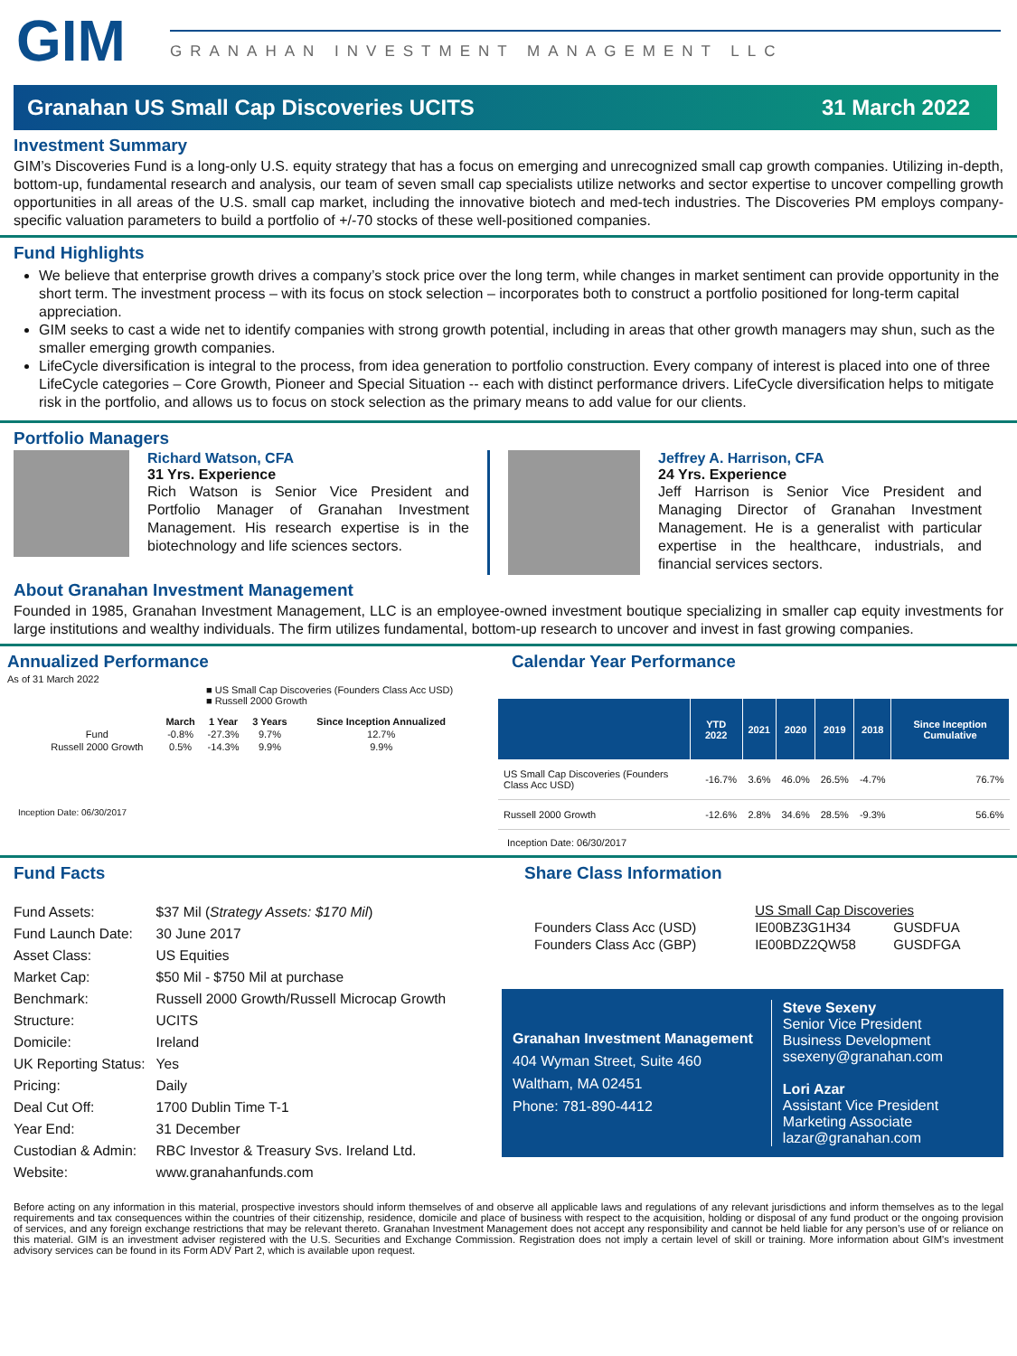GIM
GRANAHAN INVESTMENT MANAGEMENT LLC
Granahan US Small Cap Discoveries UCITS 31 March 2022
Investment Summary
GIM’s Discoveries Fund is a long-only U.S. equity strategy that has a focus on emerging and unrecognized small cap growth companies. Utilizing in-depth, bottom-up, fundamental research and analysis, our team of seven small cap specialists utilize networks and sector expertise to uncover compelling growth opportunities in all areas of the U.S. small cap market, including the innovative biotech and med-tech industries. The Discoveries PM employs company-specific valuation parameters to build a portfolio of +/-70 stocks of these well-positioned companies.
Fund Highlights
We believe that enterprise growth drives a company’s stock price over the long term, while changes in market sentiment can provide opportunity in the short term. The investment process – with its focus on stock selection – incorporates both to construct a portfolio positioned for long-term capital appreciation.
GIM seeks to cast a wide net to identify companies with strong growth potential, including in areas that other growth managers may shun, such as the smaller emerging growth companies.
LifeCycle diversification is integral to the process, from idea generation to portfolio construction. Every company of interest is placed into one of three LifeCycle categories – Core Growth, Pioneer and Special Situation -- each with distinct performance drivers. LifeCycle diversification helps to mitigate risk in the portfolio, and allows us to focus on stock selection as the primary means to add value for our clients.
Portfolio Managers
Richard Watson, CFA
31 Yrs. Experience
Rich Watson is Senior Vice President and Portfolio Manager of Granahan Investment Management. His research expertise is in the biotechnology and life sciences sectors.
Jeffrey A. Harrison, CFA
24 Yrs. Experience
Jeff Harrison is Senior Vice President and Managing Director of Granahan Investment Management. He is a generalist with particular expertise in the healthcare, industrials, and financial services sectors.
About Granahan Investment Management
Founded in 1985, Granahan Investment Management, LLC is an employee-owned investment boutique specializing in smaller cap equity investments for large institutions and wealthy individuals. The firm utilizes fundamental, bottom-up research to uncover and invest in fast growing companies.
Annualized Performance
As of 31 March 2022
■ US Small Cap Discoveries (Founders Class Acc USD)
■ Russell 2000 Growth
| | March | 1 Year | 3 Years | Since Inception Annualized |
| --- | --- | --- | --- | --- |
| Fund | -0.8% | -27.3% | 9.7% | 12.7% |
| Russell 2000 Growth | 0.5% | -14.3% | 9.9% | 9.9% |
Inception Date: 06/30/2017
Calendar Year Performance
| | YTD 2022 | 2021 | 2020 | 2019 | 2018 | Since Inception Cumulative |
| --- | --- | --- | --- | --- | --- | --- |
| US Small Cap Discoveries (Founders Class Acc USD) | -16.7% | 3.6% | 46.0% | 26.5% | -4.7% | 76.7% |
| Russell 2000 Growth | -12.6% | 2.8% | 34.6% | 28.5% | -9.3% | 56.6% |
Inception Date: 06/30/2017
Fund Facts
| Fund Assets: | $37 Mil ( Strategy Assets: $170 Mil ) |
| Fund Launch Date: | 30 June 2017 |
| Asset Class: | US Equities |
| Market Cap: | $50 Mil - $750 Mil at purchase |
| Benchmark: | Russell 2000 Growth/Russell Microcap Growth |
| Structure: | UCITS |
| Domicile: | Ireland |
| UK Reporting Status: | Yes |
| Pricing: | Daily |
| Deal Cut Off: | 1700 Dublin Time T-1 |
| Year End: | 31 December |
| Custodian & Admin: | RBC Investor & Treasury Svs. Ireland Ltd. |
| Website: | www.granahanfunds.com |
Share Class Information
| | US Small Cap Discoveries | |
| Founders Class Acc (USD) | IE00BZ3G1H34 | GUSDFUA |
| Founders Class Acc (GBP) | IE00BDZ2QW58 | GUSDFGA |
Granahan Investment Management
404 Wyman Street, Suite 460
Waltham, MA 02451
Phone: 781-890-4412
Steve Sexeny
Senior Vice President
Business Development
ssexeny@granahan.com
Lori Azar
Assistant Vice President
Marketing Associate
lazar@granahan.com
Before acting on any information in this material, prospective investors should inform themselves of and observe all applicable laws and regulations of any relevant jurisdictions and inform themselves as to the legal requirements and tax consequences within the countries of their citizenship, residence, domicile and place of business with respect to the acquisition, holding or disposal of any fund product or the ongoing provision of services, and any foreign exchange restrictions that may be relevant thereto. Granahan Investment Management does not accept any responsibility and cannot be held liable for any person’s use of or reliance on this material. GIM is an investment adviser registered with the U.S. Securities and Exchange Commission. Registration does not imply a certain level of skill or training. More information about GIM's investment advisory services can be found in its Form ADV Part 2, which is available upon request.